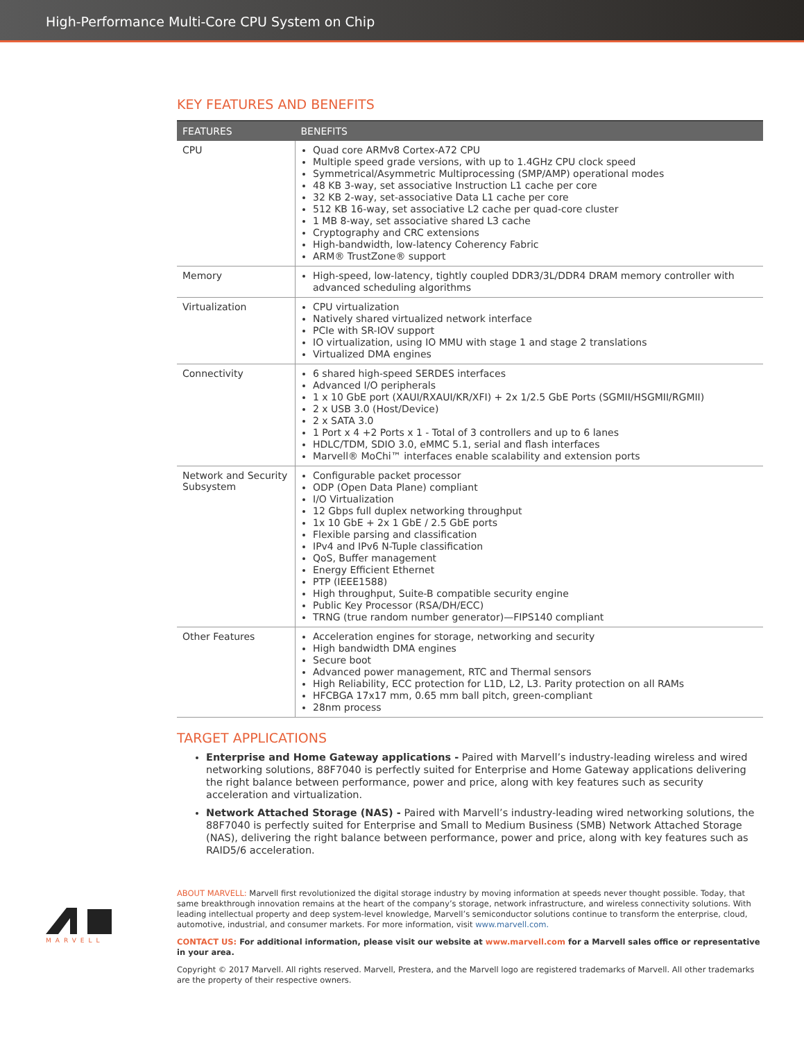High-Performance Multi-Core CPU System on Chip
KEY FEATURES AND BENEFITS
| FEATURES | BENEFITS |
| --- | --- |
| CPU | Quad core ARMv8 Cortex-A72 CPU Multiple speed grade versions, with up to 1.4GHz CPU clock speed Symmetrical/Asymmetric Multiprocessing (SMP/AMP) operational modes 48 KB 3-way, set associative Instruction L1 cache per core 32 KB 2-way, set-associative Data L1 cache per core 512 KB 16-way, set associative L2 cache per quad-core cluster 1 MB 8-way, set associative shared L3 cache Cryptography and CRC extensions High-bandwidth, low-latency Coherency Fabric ARM® TrustZone® support |
| Memory | High-speed, low-latency, tightly coupled DDR3/3L/DDR4 DRAM memory controller with advanced scheduling algorithms |
| Virtualization | CPU virtualization Natively shared virtualized network interface PCIe with SR-IOV support IO virtualization, using IO MMU with stage 1 and stage 2 translations Virtualized DMA engines |
| Connectivity | 6 shared high-speed SERDES interfaces Advanced I/O peripherals 1 x 10 GbE port (XAUI/RXAUI/KR/XFI) + 2x 1/2.5 GbE Ports (SGMII/HSGMII/RGMII) 2 x USB 3.0 (Host/Device) 2 x SATA 3.0 1 Port x 4 +2 Ports x 1 - Total of 3 controllers and up to 6 lanes HDLC/TDM, SDIO 3.0, eMMC 5.1, serial and flash interfaces Marvell® MoChi™ interfaces enable scalability and extension ports |
| Network and Security Subsystem | Configurable packet processor ODP (Open Data Plane) compliant I/O Virtualization 12 Gbps full duplex networking throughput 1x 10 GbE + 2x 1 GbE / 2.5 GbE ports Flexible parsing and classification IPv4 and IPv6 N-Tuple classification QoS, Buffer management Energy Efficient Ethernet PTP (IEEE1588) High throughput, Suite-B compatible security engine Public Key Processor (RSA/DH/ECC) TRNG (true random number generator)—FIPS140 compliant |
| Other Features | Acceleration engines for storage, networking and security High bandwidth DMA engines Secure boot Advanced power management, RTC and Thermal sensors High Reliability, ECC protection for L1D, L2, L3. Parity protection on all RAMs HFCBGA 17x17 mm, 0.65 mm ball pitch, green-compliant 28nm process |
TARGET APPLICATIONS
Enterprise and Home Gateway applications - Paired with Marvell’s industry-leading wireless and wired networking solutions, 88F7040 is perfectly suited for Enterprise and Home Gateway applications delivering the right balance between performance, power and price, along with key features such as security acceleration and virtualization.
Network Attached Storage (NAS) - Paired with Marvell’s industry-leading wired networking solutions, the 88F7040 is perfectly suited for Enterprise and Small to Medium Business (SMB) Network Attached Storage (NAS), delivering the right balance between performance, power and price, along with key features such as RAID5/6 acceleration.
MARVELL
ABOUT MARVELL: Marvell first revolutionized the digital storage industry by moving information at speeds never thought possible. Today, that same breakthrough innovation remains at the heart of the company’s storage, network infrastructure, and wireless connectivity solutions. With leading intellectual property and deep system-level knowledge, Marvell’s semiconductor solutions continue to transform the enterprise, cloud, automotive, industrial, and consumer markets. For more information, visit www.marvell.com.
CONTACT US: For additional information, please visit our website at www.marvell.com for a Marvell sales office or representative in your area.
Copyright © 2017 Marvell. All rights reserved. Marvell, Prestera, and the Marvell logo are registered trademarks of Marvell. All other trademarks are the property of their respective owners.